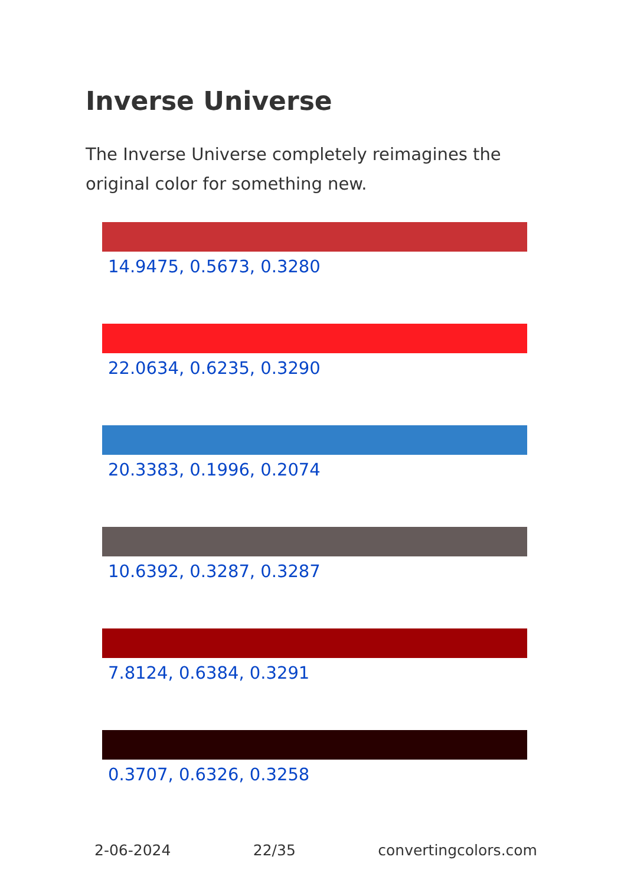Inverse Universe
The Inverse Universe completely reimagines the original color for something new.
14.9475, 0.5673, 0.3280
22.0634, 0.6235, 0.3290
20.3383, 0.1996, 0.2074
10.6392, 0.3287, 0.3287
7.8124, 0.6384, 0.3291
0.3707, 0.6326, 0.3258
2-06-2024 22/35 convertingcolors.com